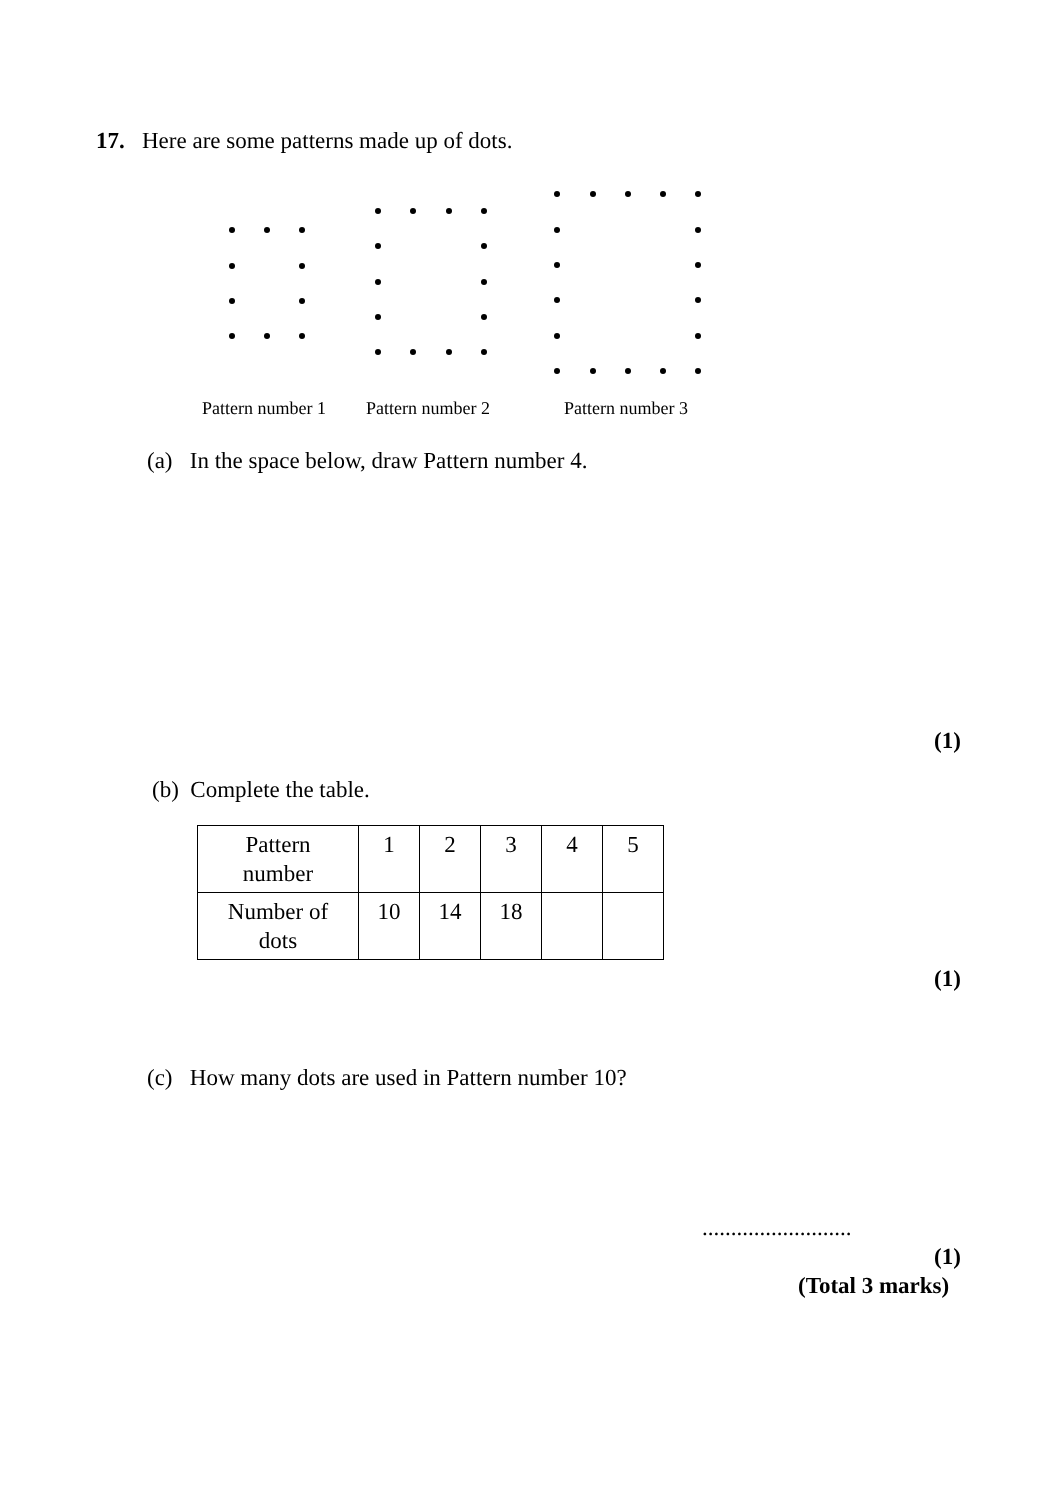17. Here are some patterns made up of dots.
Pattern number 1 Pattern number 2 Pattern number 3
(a) In the space below, draw Pattern number 4.
(1)
(b) Complete the table.
| Pattern number | 1 | 2 | 3 | 4 | 5 |
| Number of dots | 10 | 14 | 18 | | |
(1)
(c) How many dots are used in Pattern number 10?
..........................
(1)
(Total 3 marks)